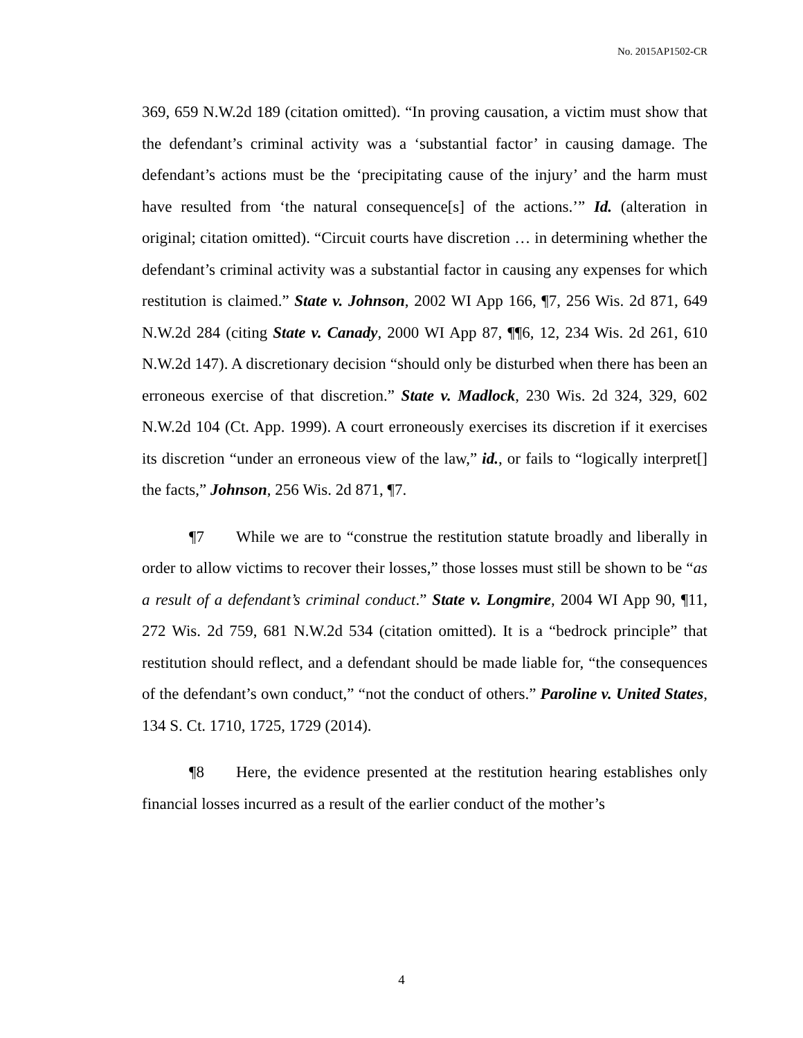No. 2015AP1502-CR
369, 659 N.W.2d 189 (citation omitted). “In proving causation, a victim must show that the defendant’s criminal activity was a ‘substantial factor’ in causing damage. The defendant’s actions must be the ‘precipitating cause of the injury’ and the harm must have resulted from ‘the natural consequence[s] of the actions.’” Id. (alteration in original; citation omitted). “Circuit courts have discretion … in determining whether the defendant’s criminal activity was a substantial factor in causing any expenses for which restitution is claimed.” State v. Johnson, 2002 WI App 166, ¶7, 256 Wis. 2d 871, 649 N.W.2d 284 (citing State v. Canady, 2000 WI App 87, ¶¶6, 12, 234 Wis. 2d 261, 610 N.W.2d 147). A discretionary decision “should only be disturbed when there has been an erroneous exercise of that discretion.” State v. Madlock, 230 Wis. 2d 324, 329, 602 N.W.2d 104 (Ct. App. 1999). A court erroneously exercises its discretion if it exercises its discretion “under an erroneous view of the law,” id., or fails to “logically interpret[] the facts,” Johnson, 256 Wis. 2d 871, ¶7.
¶7 While we are to “construe the restitution statute broadly and liberally in order to allow victims to recover their losses,” those losses must still be shown to be “as a result of a defendant’s criminal conduct.” State v. Longmire, 2004 WI App 90, ¶11, 272 Wis. 2d 759, 681 N.W.2d 534 (citation omitted). It is a “bedrock principle” that restitution should reflect, and a defendant should be made liable for, “the consequences of the defendant’s own conduct,” “not the conduct of others.” Paroline v. United States, 134 S. Ct. 1710, 1725, 1729 (2014).
¶8 Here, the evidence presented at the restitution hearing establishes only financial losses incurred as a result of the earlier conduct of the mother’s
4